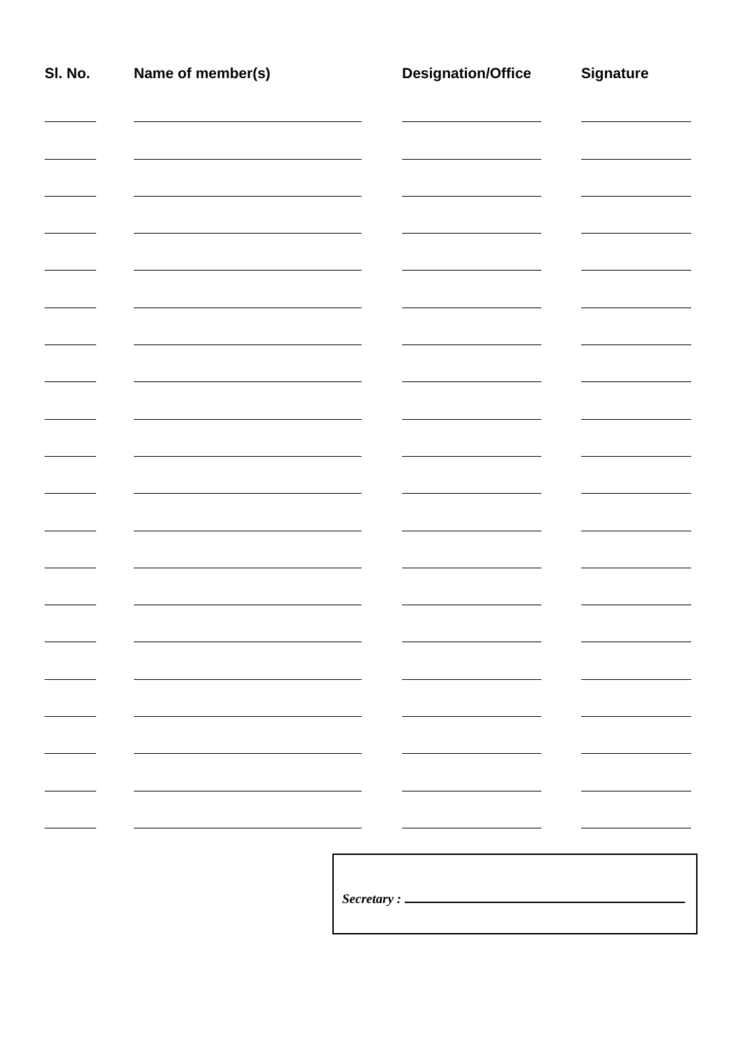| Sl. No. | Name of member(s) | Designation/Office | Signature |
| --- | --- | --- | --- |
Secretary :